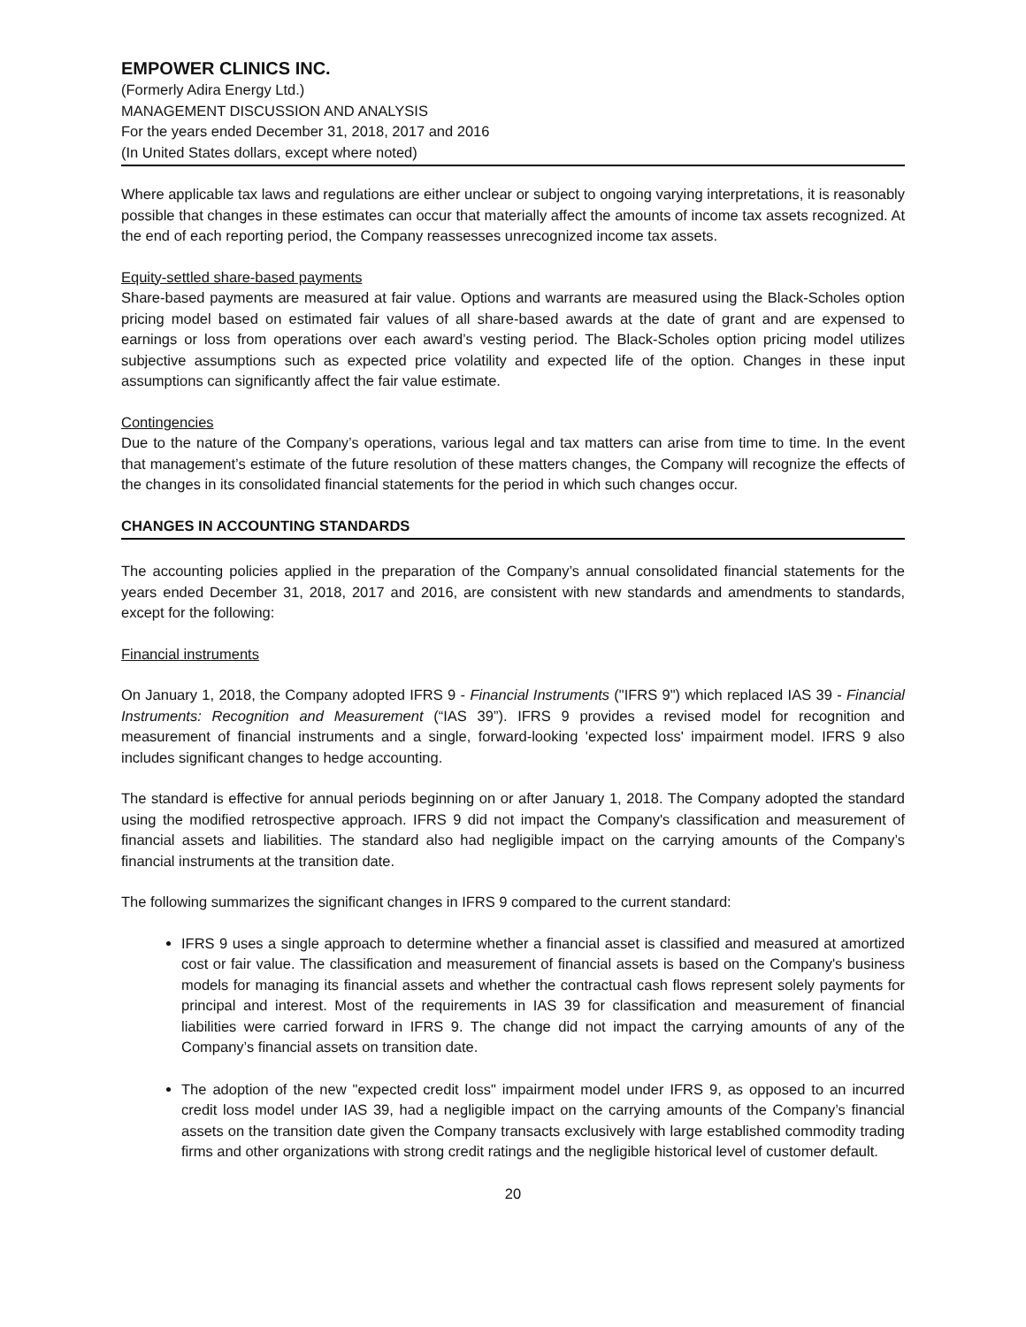EMPOWER CLINICS INC.
(Formerly Adira Energy Ltd.)
MANAGEMENT DISCUSSION AND ANALYSIS
For the years ended December 31, 2018, 2017 and 2016
(In United States dollars, except where noted)
Where applicable tax laws and regulations are either unclear or subject to ongoing varying interpretations, it is reasonably possible that changes in these estimates can occur that materially affect the amounts of income tax assets recognized. At the end of each reporting period, the Company reassesses unrecognized income tax assets.
Equity-settled share-based payments
Share-based payments are measured at fair value. Options and warrants are measured using the Black-Scholes option pricing model based on estimated fair values of all share-based awards at the date of grant and are expensed to earnings or loss from operations over each award’s vesting period. The Black-Scholes option pricing model utilizes subjective assumptions such as expected price volatility and expected life of the option. Changes in these input assumptions can significantly affect the fair value estimate.
Contingencies
Due to the nature of the Company’s operations, various legal and tax matters can arise from time to time. In the event that management’s estimate of the future resolution of these matters changes, the Company will recognize the effects of the changes in its consolidated financial statements for the period in which such changes occur.
CHANGES IN ACCOUNTING STANDARDS
The accounting policies applied in the preparation of the Company’s annual consolidated financial statements for the years ended December 31, 2018, 2017 and 2016, are consistent with new standards and amendments to standards, except for the following:
Financial instruments
On January 1, 2018, the Company adopted IFRS 9 - Financial Instruments ("IFRS 9") which replaced IAS 39 - Financial Instruments: Recognition and Measurement (“IAS 39”). IFRS 9 provides a revised model for recognition and measurement of financial instruments and a single, forward-looking 'expected loss' impairment model. IFRS 9 also includes significant changes to hedge accounting.
The standard is effective for annual periods beginning on or after January 1, 2018. The Company adopted the standard using the modified retrospective approach. IFRS 9 did not impact the Company's classification and measurement of financial assets and liabilities. The standard also had negligible impact on the carrying amounts of the Company’s financial instruments at the transition date.
The following summarizes the significant changes in IFRS 9 compared to the current standard:
IFRS 9 uses a single approach to determine whether a financial asset is classified and measured at amortized cost or fair value. The classification and measurement of financial assets is based on the Company's business models for managing its financial assets and whether the contractual cash flows represent solely payments for principal and interest. Most of the requirements in IAS 39 for classification and measurement of financial liabilities were carried forward in IFRS 9. The change did not impact the carrying amounts of any of the Company’s financial assets on transition date.
The adoption of the new "expected credit loss" impairment model under IFRS 9, as opposed to an incurred credit loss model under IAS 39, had a negligible impact on the carrying amounts of the Company’s financial assets on the transition date given the Company transacts exclusively with large established commodity trading firms and other organizations with strong credit ratings and the negligible historical level of customer default.
20